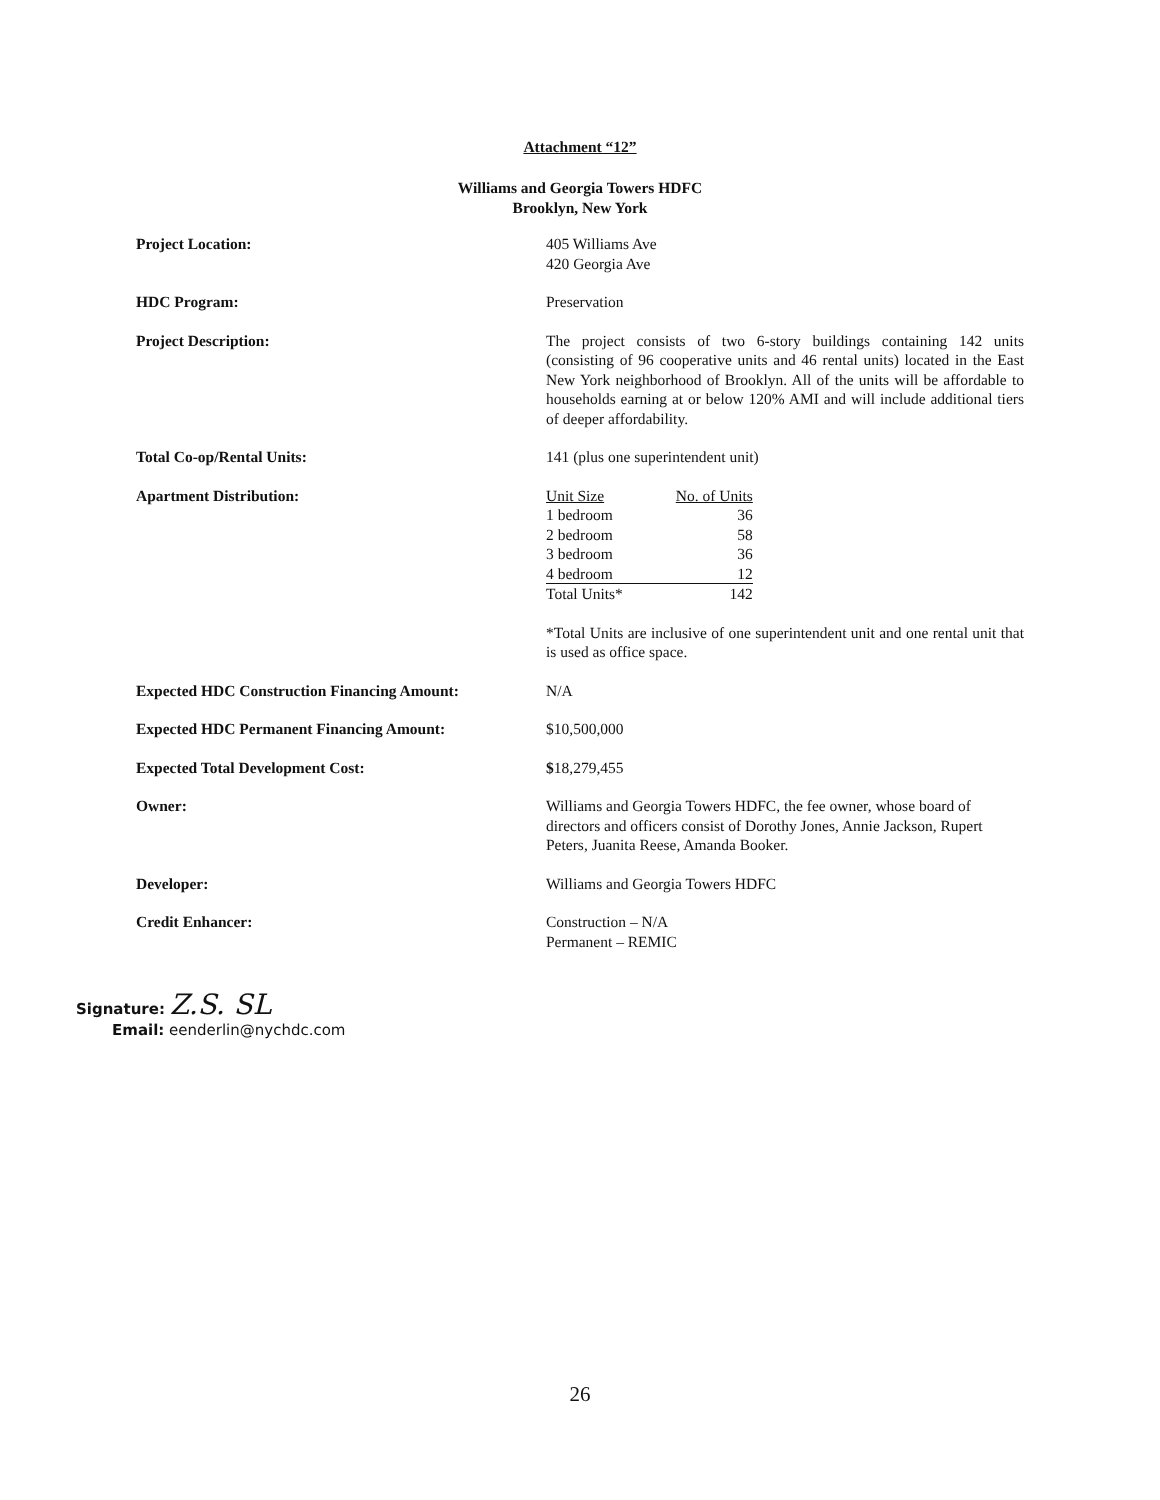Attachment “12”
Williams and Georgia Towers HDFC
Brooklyn, New York
| Project Location: | 405 Williams Ave 420 Georgia Ave |
| HDC Program: | Preservation |
| Project Description: | The project consists of two 6-story buildings containing 142 units (consisting of 96 cooperative units and 46 rental units) located in the East New York neighborhood of Brooklyn. All of the units will be affordable to households earning at or below 120% AMI and will include additional tiers of deeper affordability. |
| Total Co-op/Rental Units: | 141 (plus one superintendent unit) |
| Apartment Distribution: | / Unit Size / No. of Units / / 1 bedroom / 36 / / 2 bedroom / 58 / / 3 bedroom / 36 / / 4 bedroom / 12 / / Total Units* / 142 / *Total Units are inclusive of one superintendent unit and one rental unit that is used as office space. |
| Expected HDC Construction Financing Amount: | N/A |
| Expected HDC Permanent Financing Amount: | $10,500,000 |
| Expected Total Development Cost: | $ 18,279,455 |
| Owner: | Williams and Georgia Towers HDFC, the fee owner, whose board of directors and officers consist of Dorothy Jones, Annie Jackson, Rupert Peters, Juanita Reese, Amanda Booker. |
| Developer: | Williams and Georgia Towers HDFC |
| Credit Enhancer: | Construction – N/A Permanent – REMIC |
Signature: Z.S. SL
Email: eenderlin@nychdc.com
26